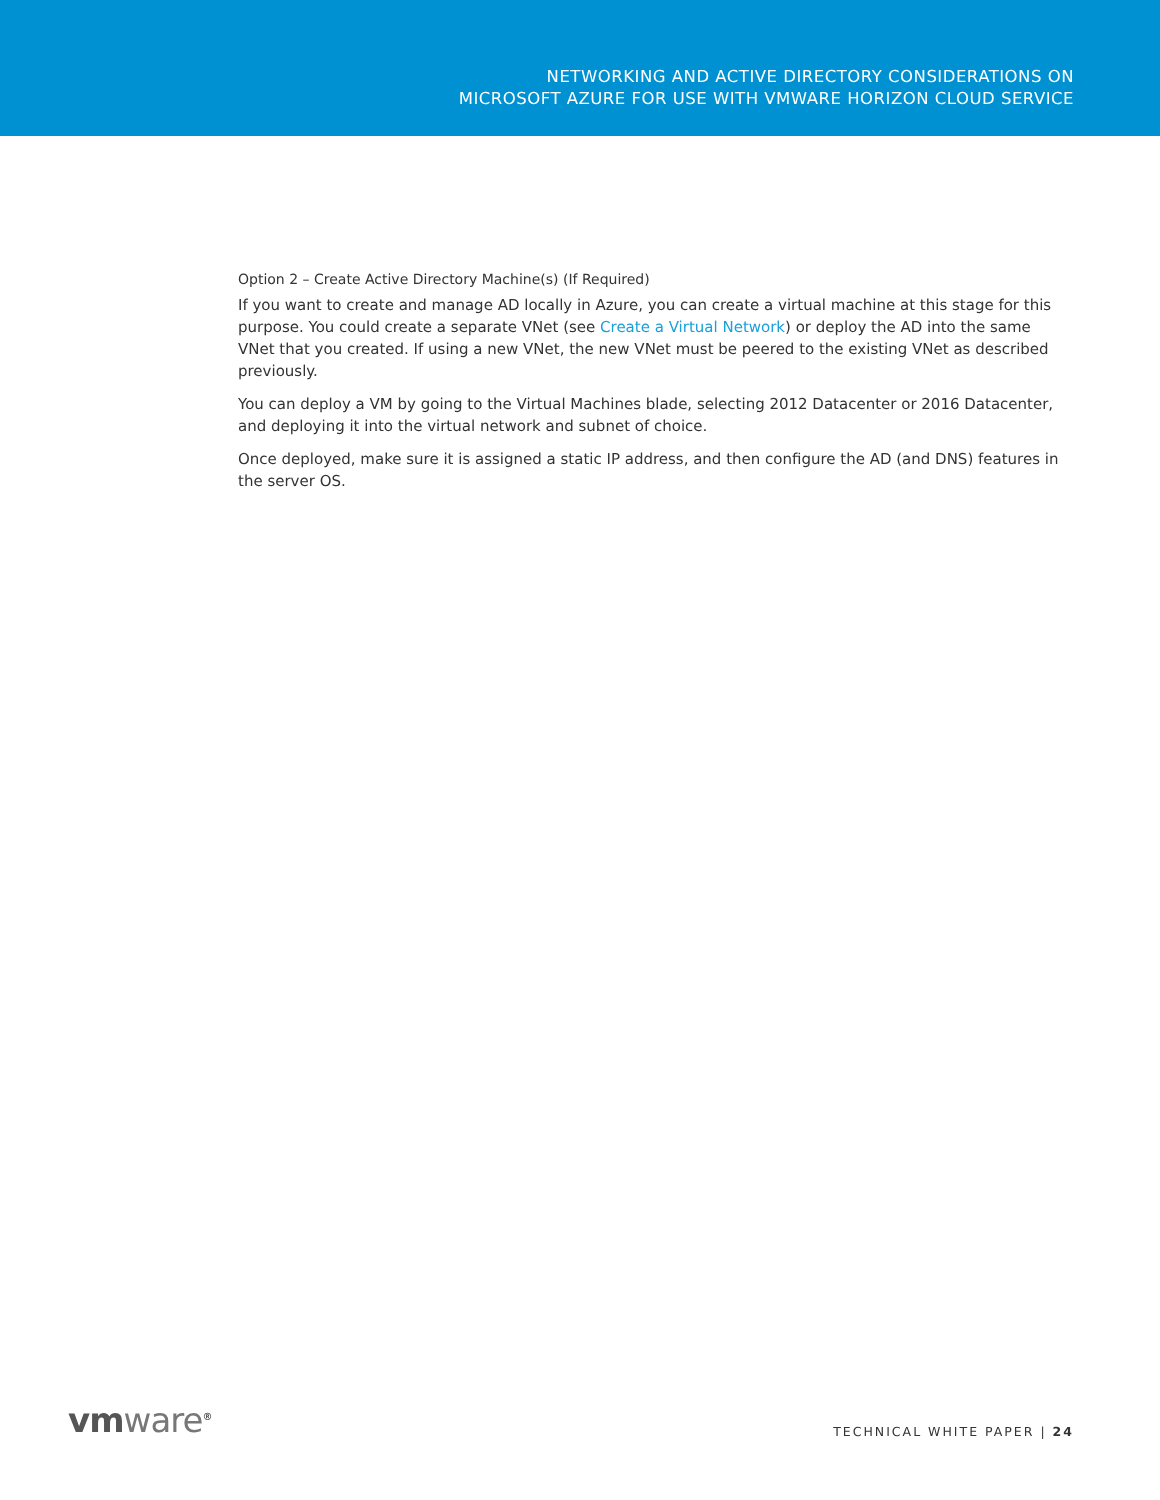NETWORKING AND ACTIVE DIRECTORY CONSIDERATIONS ON
MICROSOFT AZURE FOR USE WITH VMWARE HORIZON CLOUD SERVICE
Option 2 – Create Active Directory Machine(s) (If Required)
If you want to create and manage AD locally in Azure, you can create a virtual machine at this stage for this purpose. You could create a separate VNet (see Create a Virtual Network) or deploy the AD into the same VNet that you created. If using a new VNet, the new VNet must be peered to the existing VNet as described previously.
You can deploy a VM by going to the Virtual Machines blade, selecting 2012 Datacenter or 2016 Datacenter, and deploying it into the virtual network and subnet of choice.
Once deployed, make sure it is assigned a static IP address, and then configure the AD (and DNS) features in the server OS.
vmware<sup>®</sup>
TECHNICAL WHITE PAPER | 24